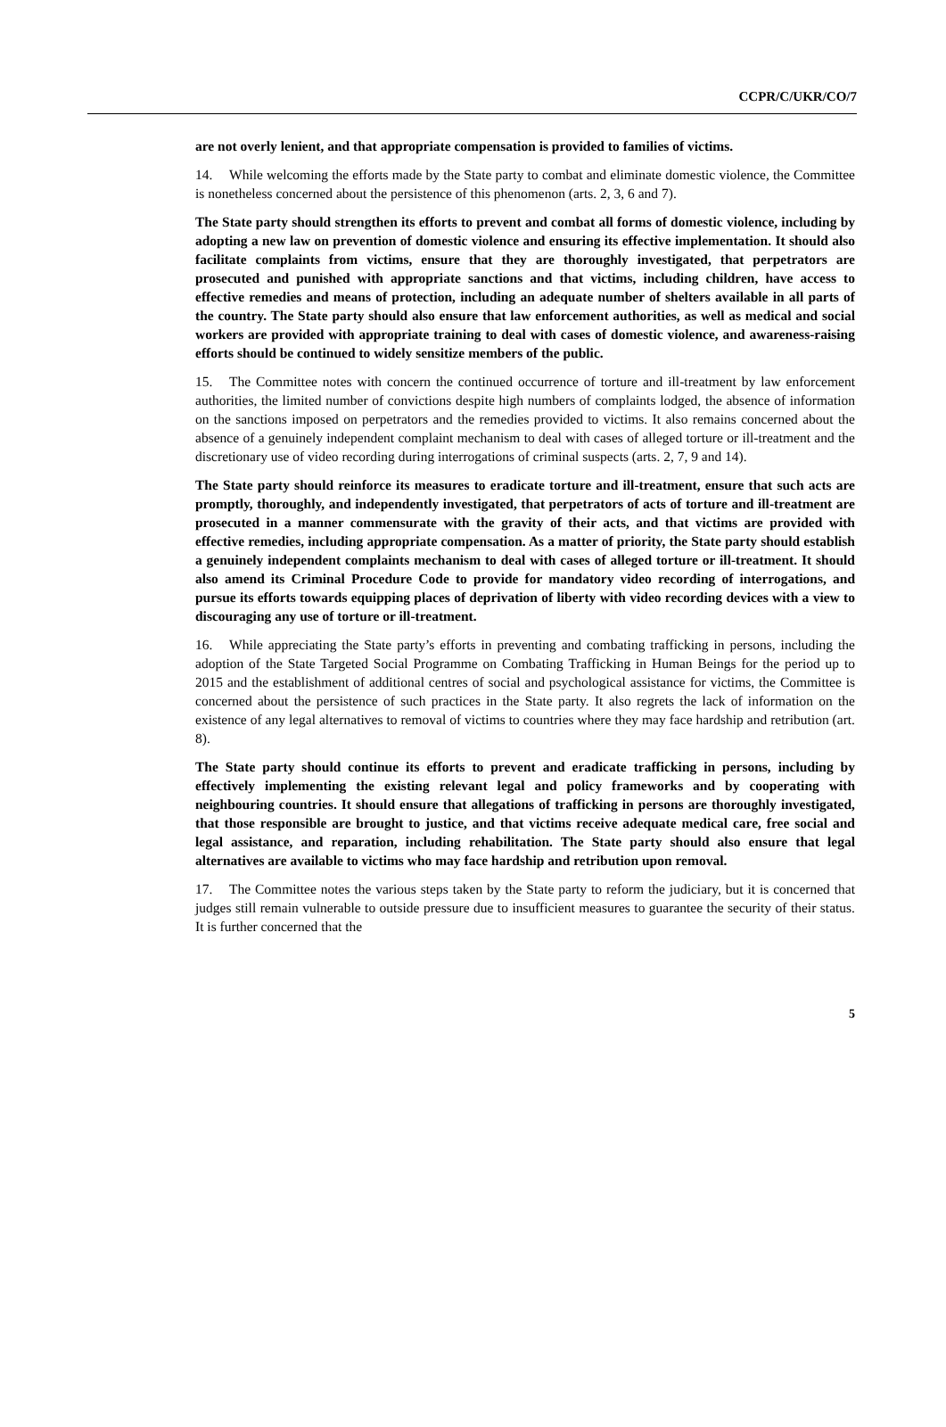CCPR/C/UKR/CO/7
are not overly lenient, and that appropriate compensation is provided to families of victims.
14. While welcoming the efforts made by the State party to combat and eliminate domestic violence, the Committee is nonetheless concerned about the persistence of this phenomenon (arts. 2, 3, 6 and 7).
The State party should strengthen its efforts to prevent and combat all forms of domestic violence, including by adopting a new law on prevention of domestic violence and ensuring its effective implementation. It should also facilitate complaints from victims, ensure that they are thoroughly investigated, that perpetrators are prosecuted and punished with appropriate sanctions and that victims, including children, have access to effective remedies and means of protection, including an adequate number of shelters available in all parts of the country. The State party should also ensure that law enforcement authorities, as well as medical and social workers are provided with appropriate training to deal with cases of domestic violence, and awareness-raising efforts should be continued to widely sensitize members of the public.
15. The Committee notes with concern the continued occurrence of torture and ill-treatment by law enforcement authorities, the limited number of convictions despite high numbers of complaints lodged, the absence of information on the sanctions imposed on perpetrators and the remedies provided to victims. It also remains concerned about the absence of a genuinely independent complaint mechanism to deal with cases of alleged torture or ill-treatment and the discretionary use of video recording during interrogations of criminal suspects (arts. 2, 7, 9 and 14).
The State party should reinforce its measures to eradicate torture and ill-treatment, ensure that such acts are promptly, thoroughly, and independently investigated, that perpetrators of acts of torture and ill-treatment are prosecuted in a manner commensurate with the gravity of their acts, and that victims are provided with effective remedies, including appropriate compensation. As a matter of priority, the State party should establish a genuinely independent complaints mechanism to deal with cases of alleged torture or ill-treatment. It should also amend its Criminal Procedure Code to provide for mandatory video recording of interrogations, and pursue its efforts towards equipping places of deprivation of liberty with video recording devices with a view to discouraging any use of torture or ill-treatment.
16. While appreciating the State party’s efforts in preventing and combating trafficking in persons, including the adoption of the State Targeted Social Programme on Combating Trafficking in Human Beings for the period up to 2015 and the establishment of additional centres of social and psychological assistance for victims, the Committee is concerned about the persistence of such practices in the State party. It also regrets the lack of information on the existence of any legal alternatives to removal of victims to countries where they may face hardship and retribution (art. 8).
The State party should continue its efforts to prevent and eradicate trafficking in persons, including by effectively implementing the existing relevant legal and policy frameworks and by cooperating with neighbouring countries. It should ensure that allegations of trafficking in persons are thoroughly investigated, that those responsible are brought to justice, and that victims receive adequate medical care, free social and legal assistance, and reparation, including rehabilitation. The State party should also ensure that legal alternatives are available to victims who may face hardship and retribution upon removal.
17. The Committee notes the various steps taken by the State party to reform the judiciary, but it is concerned that judges still remain vulnerable to outside pressure due to insufficient measures to guarantee the security of their status. It is further concerned that the
5